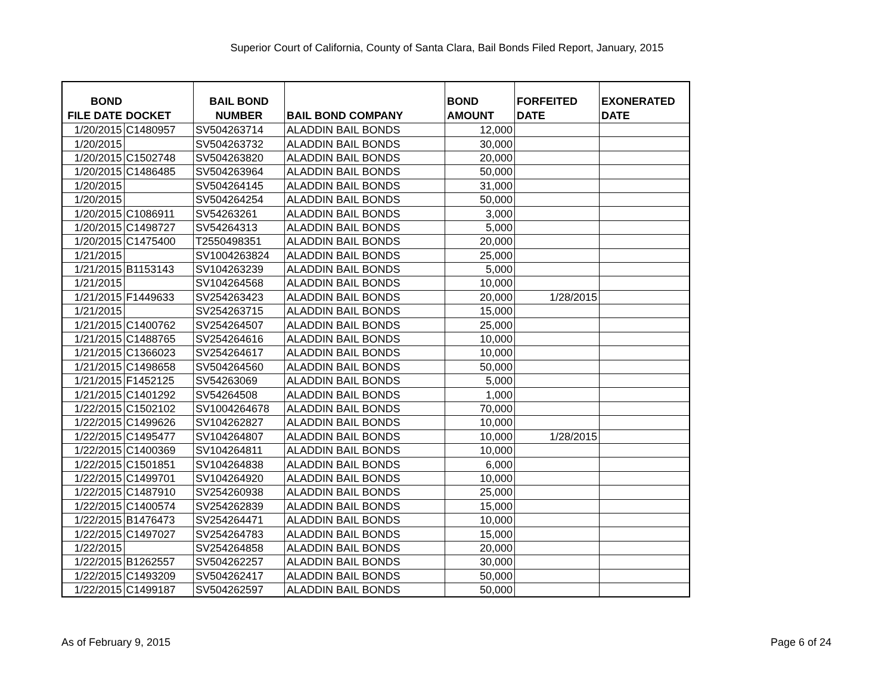Superior Court of California, County of Santa Clara, Bail Bonds Filed Report, January, 2015
| BOND FILE DATE | DOCKET | BAIL BOND NUMBER | BAIL BOND COMPANY | BOND AMOUNT | FORFEITED DATE | EXONERATED DATE |
| --- | --- | --- | --- | --- | --- | --- |
| 1/20/2015 | C1480957 | SV504263714 | ALADDIN BAIL BONDS | 12,000 | | |
| 1/20/2015 | | SV504263732 | ALADDIN BAIL BONDS | 30,000 | | |
| 1/20/2015 | C1502748 | SV504263820 | ALADDIN BAIL BONDS | 20,000 | | |
| 1/20/2015 | C1486485 | SV504263964 | ALADDIN BAIL BONDS | 50,000 | | |
| 1/20/2015 | | SV504264145 | ALADDIN BAIL BONDS | 31,000 | | |
| 1/20/2015 | | SV504264254 | ALADDIN BAIL BONDS | 50,000 | | |
| 1/20/2015 | C1086911 | SV54263261 | ALADDIN BAIL BONDS | 3,000 | | |
| 1/20/2015 | C1498727 | SV54264313 | ALADDIN BAIL BONDS | 5,000 | | |
| 1/20/2015 | C1475400 | T2550498351 | ALADDIN BAIL BONDS | 20,000 | | |
| 1/21/2015 | | SV1004263824 | ALADDIN BAIL BONDS | 25,000 | | |
| 1/21/2015 | B1153143 | SV104263239 | ALADDIN BAIL BONDS | 5,000 | | |
| 1/21/2015 | | SV104264568 | ALADDIN BAIL BONDS | 10,000 | | |
| 1/21/2015 | F1449633 | SV254263423 | ALADDIN BAIL BONDS | 20,000 | 1/28/2015 | |
| 1/21/2015 | | SV254263715 | ALADDIN BAIL BONDS | 15,000 | | |
| 1/21/2015 | C1400762 | SV254264507 | ALADDIN BAIL BONDS | 25,000 | | |
| 1/21/2015 | C1488765 | SV254264616 | ALADDIN BAIL BONDS | 10,000 | | |
| 1/21/2015 | C1366023 | SV254264617 | ALADDIN BAIL BONDS | 10,000 | | |
| 1/21/2015 | C1498658 | SV504264560 | ALADDIN BAIL BONDS | 50,000 | | |
| 1/21/2015 | F1452125 | SV54263069 | ALADDIN BAIL BONDS | 5,000 | | |
| 1/21/2015 | C1401292 | SV54264508 | ALADDIN BAIL BONDS | 1,000 | | |
| 1/22/2015 | C1502102 | SV1004264678 | ALADDIN BAIL BONDS | 70,000 | | |
| 1/22/2015 | C1499626 | SV104262827 | ALADDIN BAIL BONDS | 10,000 | | |
| 1/22/2015 | C1495477 | SV104264807 | ALADDIN BAIL BONDS | 10,000 | 1/28/2015 | |
| 1/22/2015 | C1400369 | SV104264811 | ALADDIN BAIL BONDS | 10,000 | | |
| 1/22/2015 | C1501851 | SV104264838 | ALADDIN BAIL BONDS | 6,000 | | |
| 1/22/2015 | C1499701 | SV104264920 | ALADDIN BAIL BONDS | 10,000 | | |
| 1/22/2015 | C1487910 | SV254260938 | ALADDIN BAIL BONDS | 25,000 | | |
| 1/22/2015 | C1400574 | SV254262839 | ALADDIN BAIL BONDS | 15,000 | | |
| 1/22/2015 | B1476473 | SV254264471 | ALADDIN BAIL BONDS | 10,000 | | |
| 1/22/2015 | C1497027 | SV254264783 | ALADDIN BAIL BONDS | 15,000 | | |
| 1/22/2015 | | SV254264858 | ALADDIN BAIL BONDS | 20,000 | | |
| 1/22/2015 | B1262557 | SV504262257 | ALADDIN BAIL BONDS | 30,000 | | |
| 1/22/2015 | C1493209 | SV504262417 | ALADDIN BAIL BONDS | 50,000 | | |
| 1/22/2015 | C1499187 | SV504262597 | ALADDIN BAIL BONDS | 50,000 | | |
As of February 9, 2015 Page 6 of 24